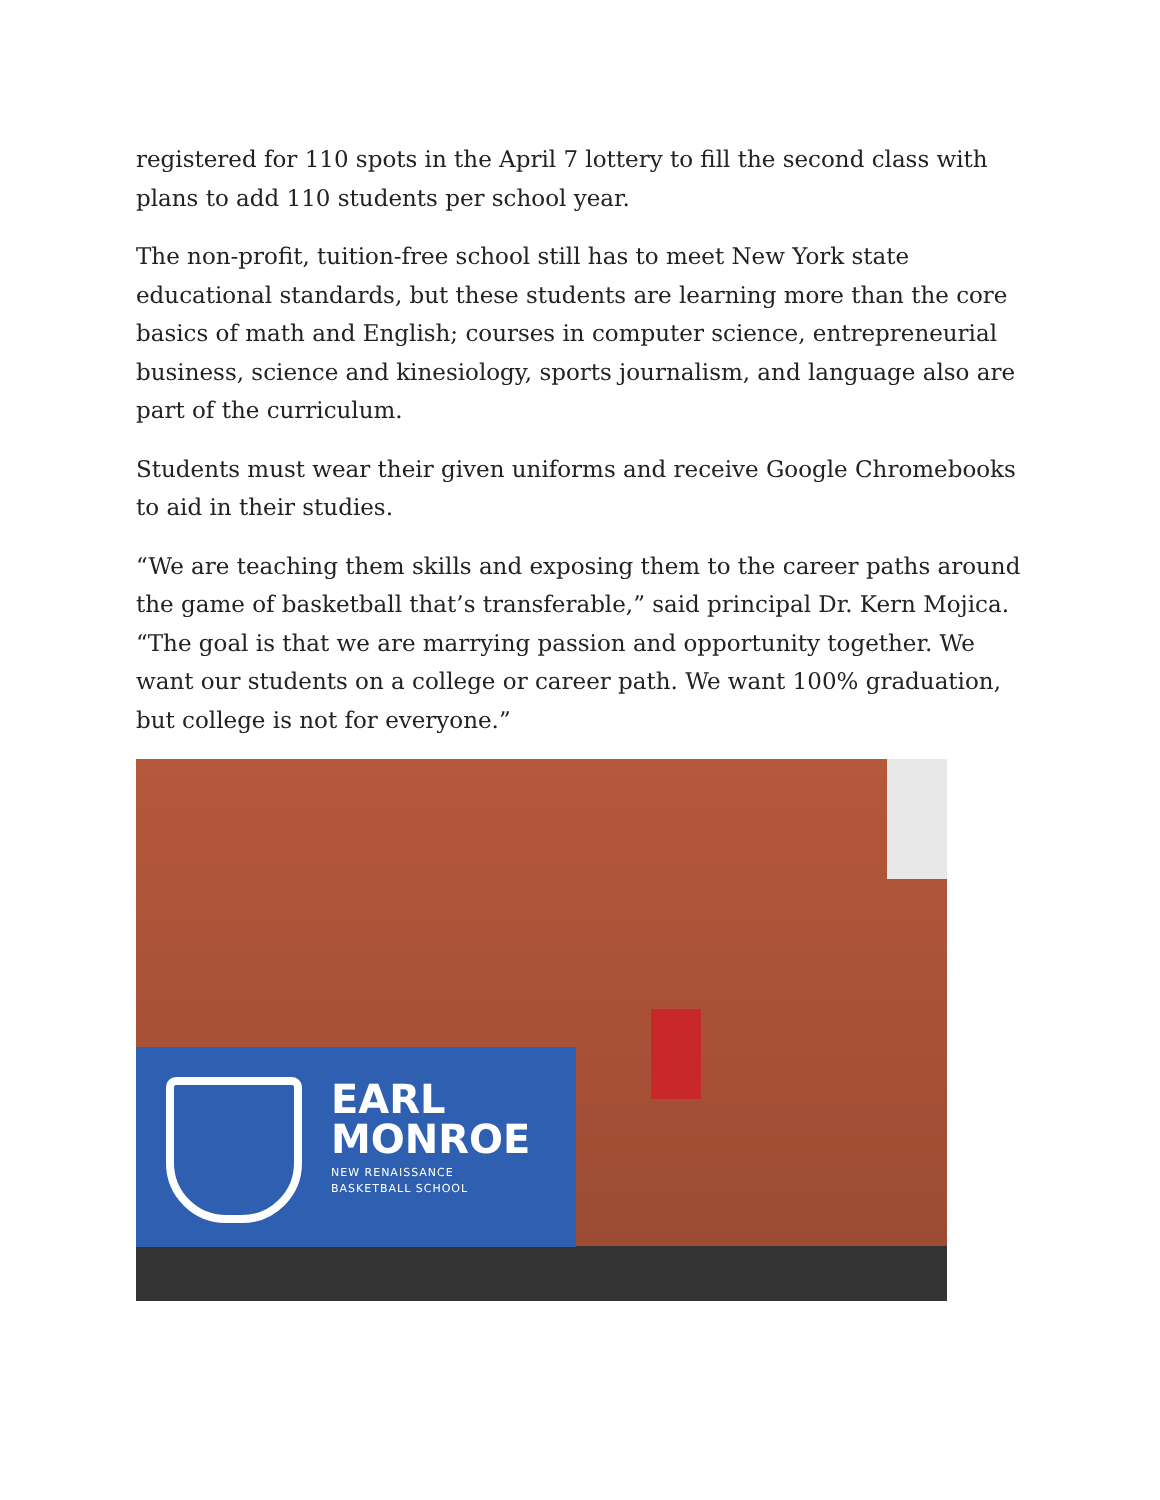registered for 110 spots in the April 7 lottery to fill the second class with plans to add 110 students per school year.
The non-profit, tuition-free school still has to meet New York state educational standards, but these students are learning more than the core basics of math and English; courses in computer science, entrepreneurial business, science and kinesiology, sports journalism, and language also are part of the curriculum.
Students must wear their given uniforms and receive Google Chromebooks to aid in their studies.
“We are teaching them skills and exposing them to the career paths around the game of basketball that’s transferable,” said principal Dr. Kern Mojica. “The goal is that we are marrying passion and opportunity together. We want our students on a college or career path. We want 100% graduation, but college is not for everyone.”
EARL
MONROE
NEW RENAISSANCE
BASKETBALL SCHOOL